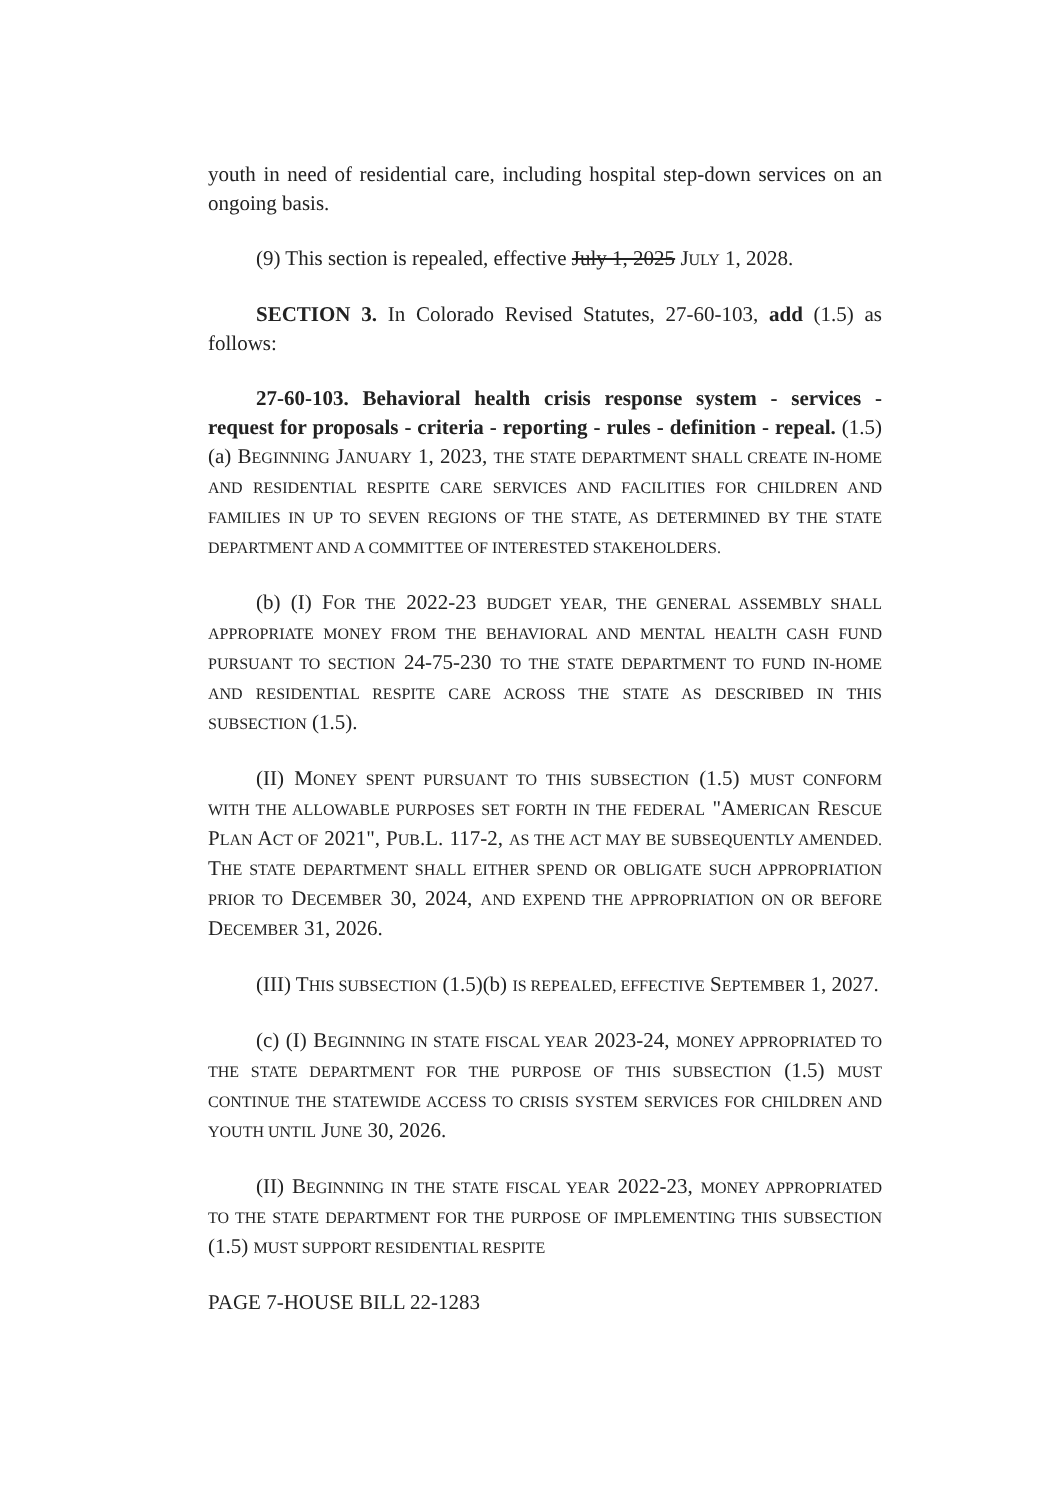youth in need of residential care, including hospital step-down services on an ongoing basis.
(9) This section is repealed, effective July 1, 2025 JULY 1, 2028.
SECTION 3. In Colorado Revised Statutes, 27-60-103, add (1.5) as follows:
27-60-103. Behavioral health crisis response system - services - request for proposals - criteria - reporting - rules - definition - repeal. (1.5) (a) BEGINNING JANUARY 1, 2023, THE STATE DEPARTMENT SHALL CREATE IN-HOME AND RESIDENTIAL RESPITE CARE SERVICES AND FACILITIES FOR CHILDREN AND FAMILIES IN UP TO SEVEN REGIONS OF THE STATE, AS DETERMINED BY THE STATE DEPARTMENT AND A COMMITTEE OF INTERESTED STAKEHOLDERS.
(b) (I) FOR THE 2022-23 BUDGET YEAR, THE GENERAL ASSEMBLY SHALL APPROPRIATE MONEY FROM THE BEHAVIORAL AND MENTAL HEALTH CASH FUND PURSUANT TO SECTION 24-75-230 TO THE STATE DEPARTMENT TO FUND IN-HOME AND RESIDENTIAL RESPITE CARE ACROSS THE STATE AS DESCRIBED IN THIS SUBSECTION (1.5).
(II) MONEY SPENT PURSUANT TO THIS SUBSECTION (1.5) MUST CONFORM WITH THE ALLOWABLE PURPOSES SET FORTH IN THE FEDERAL "AMERICAN RESCUE PLAN ACT OF 2021", PUB.L. 117-2, AS THE ACT MAY BE SUBSEQUENTLY AMENDED. THE STATE DEPARTMENT SHALL EITHER SPEND OR OBLIGATE SUCH APPROPRIATION PRIOR TO DECEMBER 30, 2024, AND EXPEND THE APPROPRIATION ON OR BEFORE DECEMBER 31, 2026.
(III) THIS SUBSECTION (1.5)(b) IS REPEALED, EFFECTIVE SEPTEMBER 1, 2027.
(c) (I) BEGINNING IN STATE FISCAL YEAR 2023-24, MONEY APPROPRIATED TO THE STATE DEPARTMENT FOR THE PURPOSE OF THIS SUBSECTION (1.5) MUST CONTINUE THE STATEWIDE ACCESS TO CRISIS SYSTEM SERVICES FOR CHILDREN AND YOUTH UNTIL JUNE 30, 2026.
(II) BEGINNING IN THE STATE FISCAL YEAR 2022-23, MONEY APPROPRIATED TO THE STATE DEPARTMENT FOR THE PURPOSE OF IMPLEMENTING THIS SUBSECTION (1.5) MUST SUPPORT RESIDENTIAL RESPITE
PAGE 7-HOUSE BILL 22-1283